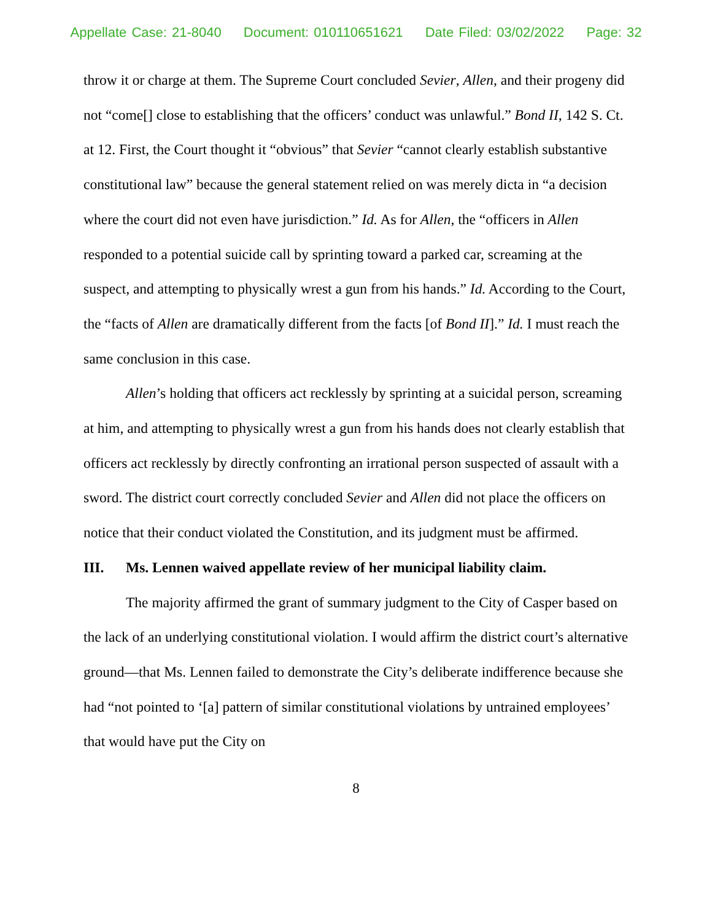Appellate Case: 21-8040 Document: 010110651621 Date Filed: 03/02/2022 Page: 32
throw it or charge at them. The Supreme Court concluded Sevier, Allen, and their progeny did not “come[] close to establishing that the officers’ conduct was unlawful.” Bond II, 142 S. Ct. at 12. First, the Court thought it “obvious” that Sevier “cannot clearly establish substantive constitutional law” because the general statement relied on was merely dicta in “a decision where the court did not even have jurisdiction.” Id. As for Allen, the “officers in Allen responded to a potential suicide call by sprinting toward a parked car, screaming at the suspect, and attempting to physically wrest a gun from his hands.” Id. According to the Court, the “facts of Allen are dramatically different from the facts [of Bond II].” Id. I must reach the same conclusion in this case.
Allen’s holding that officers act recklessly by sprinting at a suicidal person, screaming at him, and attempting to physically wrest a gun from his hands does not clearly establish that officers act recklessly by directly confronting an irrational person suspected of assault with a sword. The district court correctly concluded Sevier and Allen did not place the officers on notice that their conduct violated the Constitution, and its judgment must be affirmed.
III. Ms. Lennen waived appellate review of her municipal liability claim.
The majority affirmed the grant of summary judgment to the City of Casper based on the lack of an underlying constitutional violation. I would affirm the district court’s alternative ground—that Ms. Lennen failed to demonstrate the City’s deliberate indifference because she had “not pointed to ‘[a] pattern of similar constitutional violations by untrained employees’ that would have put the City on
8